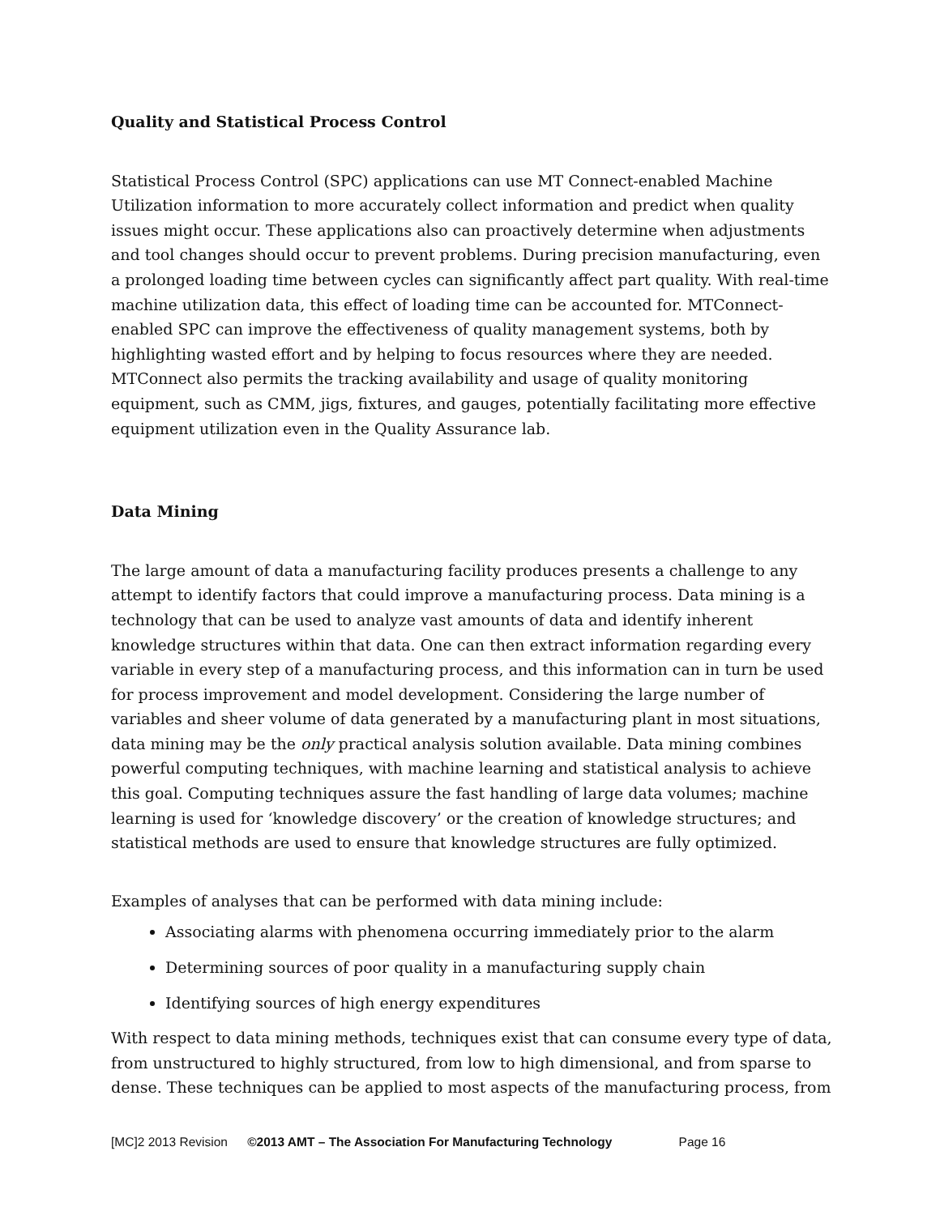Quality and Statistical Process Control
Statistical Process Control (SPC) applications can use MT Connect-enabled Machine Utilization information to more accurately collect information and predict when quality issues might occur. These applications also can proactively determine when adjustments and tool changes should occur to prevent problems. During precision manufacturing, even a prolonged loading time between cycles can significantly affect part quality. With real-time machine utilization data, this effect of loading time can be accounted for. MTConnect-enabled SPC can improve the effectiveness of quality management systems, both by highlighting wasted effort and by helping to focus resources where they are needed. MTConnect also permits the tracking availability and usage of quality monitoring equipment, such as CMM, jigs, fixtures, and gauges, potentially facilitating more effective equipment utilization even in the Quality Assurance lab.
Data Mining
The large amount of data a manufacturing facility produces presents a challenge to any attempt to identify factors that could improve a manufacturing process. Data mining is a technology that can be used to analyze vast amounts of data and identify inherent knowledge structures within that data. One can then extract information regarding every variable in every step of a manufacturing process, and this information can in turn be used for process improvement and model development. Considering the large number of variables and sheer volume of data generated by a manufacturing plant in most situations, data mining may be the only practical analysis solution available. Data mining combines powerful computing techniques, with machine learning and statistical analysis to achieve this goal. Computing techniques assure the fast handling of large data volumes; machine learning is used for ‘knowledge discovery’ or the creation of knowledge structures; and statistical methods are used to ensure that knowledge structures are fully optimized.
Examples of analyses that can be performed with data mining include:
Associating alarms with phenomena occurring immediately prior to the alarm
Determining sources of poor quality in a manufacturing supply chain
Identifying sources of high energy expenditures
With respect to data mining methods, techniques exist that can consume every type of data, from unstructured to highly structured, from low to high dimensional, and from sparse to dense. These techniques can be applied to most aspects of the manufacturing process, from
[MC]2 2013 Revision ©2013 AMT – The Association For Manufacturing Technology Page 16